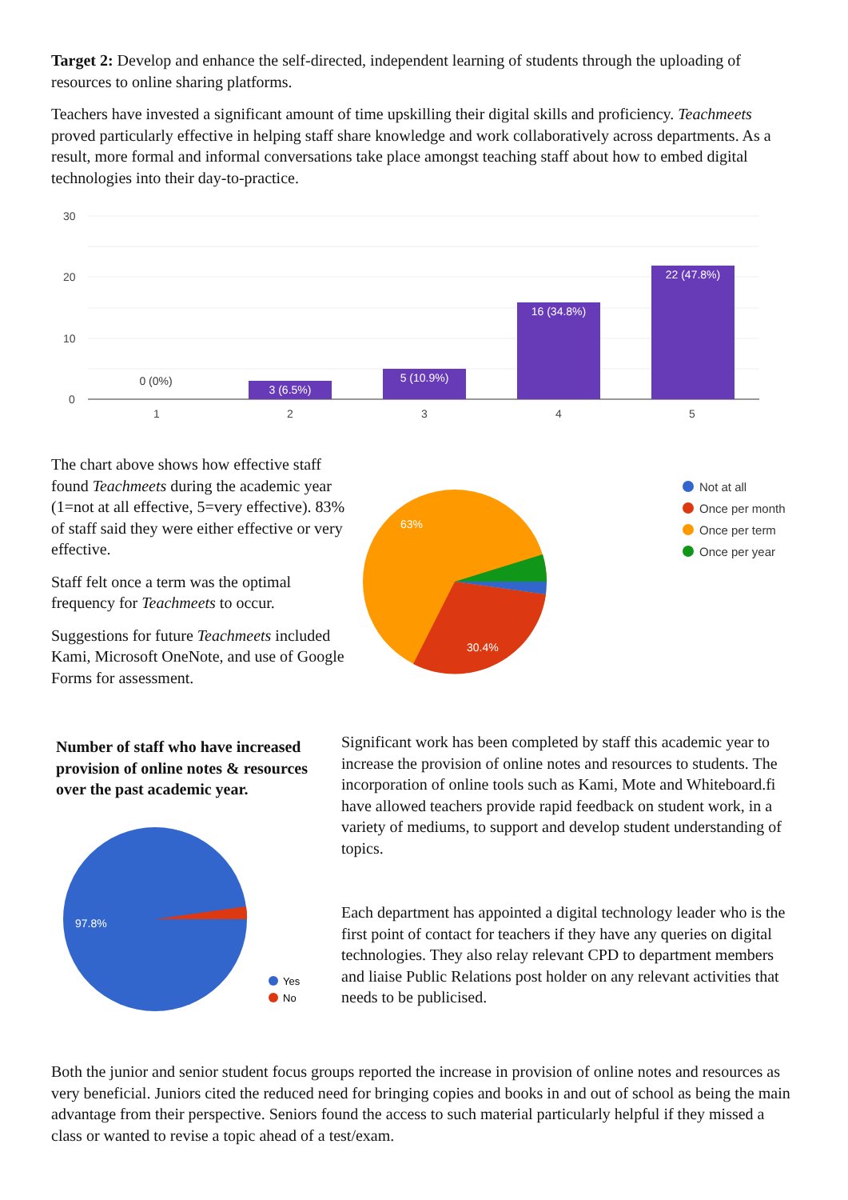Target 2: Develop and enhance the self-directed, independent learning of students through the uploading of resources to online sharing platforms.
Teachers have invested a significant amount of time upskilling their digital skills and proficiency. Teachmeets proved particularly effective in helping staff share knowledge and work collaboratively across departments. As a result, more formal and informal conversations take place amongst teaching staff about how to embed digital technologies into their day-to-practice.
30
20
10
0
1
2
3
4
5
3 (6.5%)
5 (10.9%)
16 (34.8%)
22 (47.8%)
0 (0%)
The chart above shows how effective staff found Teachmeets during the academic year (1=not at all effective, 5=very effective). 83% of staff said they were either effective or very effective.
Staff felt once a term was the optimal frequency for Teachmeets to occur.
Suggestions for future Teachmeets included Kami, Microsoft OneNote, and use of Google Forms for assessment.
63%
30.4%
Not at all
Once per month
Once per term
Once per year
Number of staff who have increased provision of online notes & resources over the past academic year.
97.8%
Yes
No
Significant work has been completed by staff this academic year to increase the provision of online notes and resources to students. The incorporation of online tools such as Kami, Mote and Whiteboard.fi have allowed teachers provide rapid feedback on student work, in a variety of mediums, to support and develop student understanding of topics.
Each department has appointed a digital technology leader who is the first point of contact for teachers if they have any queries on digital technologies. They also relay relevant CPD to department members and liaise Public Relations post holder on any relevant activities that needs to be publicised.
Both the junior and senior student focus groups reported the increase in provision of online notes and resources as very beneficial. Juniors cited the reduced need for bringing copies and books in and out of school as being the main advantage from their perspective. Seniors found the access to such material particularly helpful if they missed a class or wanted to revise a topic ahead of a test/exam.